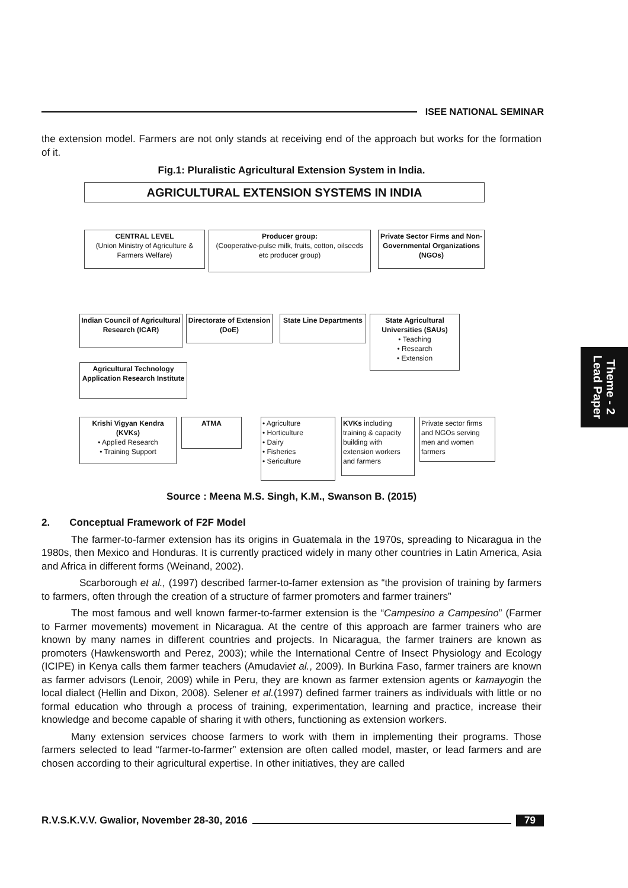ISEE NATIONAL SEMINAR
the extension model. Farmers are not only stands at receiving end of the approach but works for the formation of it.
Fig.1: Pluralistic Agricultural Extension System in India.
AGRICULTURAL EXTENSION SYSTEMS IN INDIA
CENTRAL LEVEL
(Union Ministry of Agriculture & Farmers Welfare)
Producer group:
(Cooperative-pulse milk, fruits, cotton, oilseeds etc producer group)
Private Sector Firms and Non-Governmental Organizations (NGOs)
Indian Council of Agricultural Research (ICAR)
Directorate of Extension (DoE)
State Line Departments
State Agricultural Universities (SAUs)
• Teaching
• Research
• Extension
Agricultural Technology Application Research Institute
Krishi Vigyan Kendra (KVKs)
• Applied Research
• Training Support
ATMA
• Agriculture
• Horticulture
• Dairy
• Fisheries
• Sericulture
KVKs including training & capacity building with extension workers and farmers
Private sector firms and NGOs serving men and women farmers
Source : Meena M.S. Singh, K.M., Swanson B. (2015)
2. Conceptual Framework of F2F Model
The farmer-to-farmer extension has its origins in Guatemala in the 1970s, spreading to Nicaragua in the 1980s, then Mexico and Honduras. It is currently practiced widely in many other countries in Latin America, Asia and Africa in different forms (Weinand, 2002).
Scarborough et al., (1997) described farmer-to-famer extension as “the provision of training by farmers to farmers, often through the creation of a structure of farmer promoters and farmer trainers”
The most famous and well known farmer-to-farmer extension is the “Campesino a Campesino” (Farmer to Farmer movements) movement in Nicaragua. At the centre of this approach are farmer trainers who are known by many names in different countries and projects. In Nicaragua, the farmer trainers are known as promoters (Hawkensworth and Perez, 2003); while the International Centre of Insect Physiology and Ecology (ICIPE) in Kenya calls them farmer teachers (Amudaviet al., 2009). In Burkina Faso, farmer trainers are known as farmer advisors (Lenoir, 2009) while in Peru, they are known as farmer extension agents or kamayogin the local dialect (Hellin and Dixon, 2008). Selener et al.(1997) defined farmer trainers as individuals with little or no formal education who through a process of training, experimentation, learning and practice, increase their knowledge and become capable of sharing it with others, functioning as extension workers.
Many extension services choose farmers to work with them in implementing their programs. Those farmers selected to lead “farmer-to-farmer” extension are often called model, master, or lead farmers and are chosen according to their agricultural expertise. In other initiatives, they are called
Theme - 2
Lead Paper
R.V.S.K.V.V. Gwalior, November 28-30, 2016
79